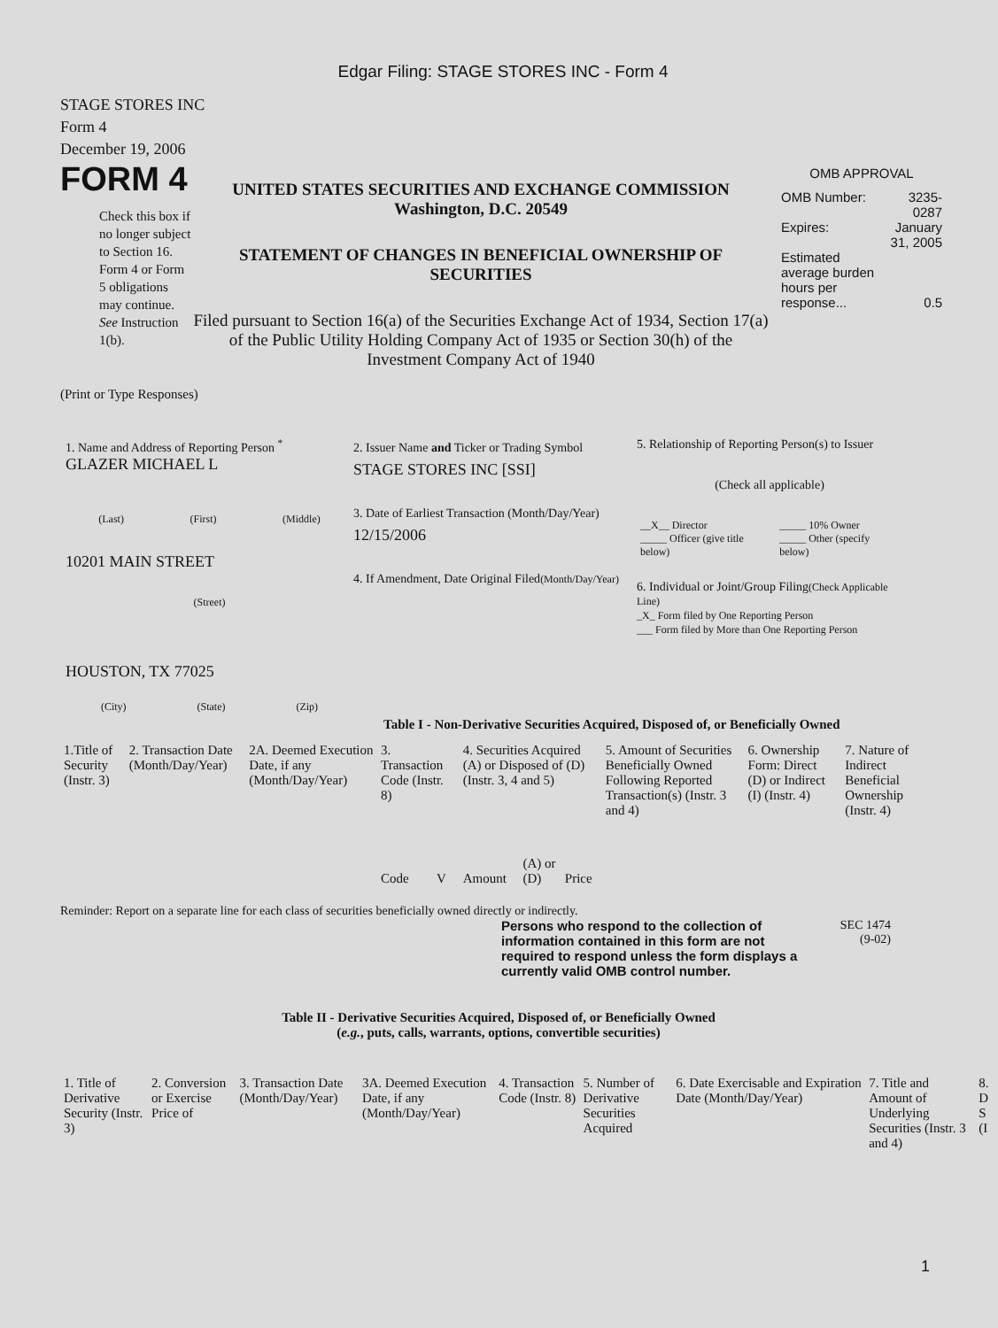Edgar Filing: STAGE STORES INC - Form 4
STAGE STORES INC
Form 4
December 19, 2006
FORM 4
Check this box if no longer subject to Section 16. Form 4 or Form 5 obligations may continue. See Instruction 1(b).
UNITED STATES SECURITIES AND EXCHANGE COMMISSION
Washington, D.C. 20549
STATEMENT OF CHANGES IN BENEFICIAL OWNERSHIP OF SECURITIES
Filed pursuant to Section 16(a) of the Securities Exchange Act of 1934, Section 17(a) of the Public Utility Holding Company Act of 1935 or Section 30(h) of the Investment Company Act of 1940
OMB APPROVAL
| OMB Number: | 3235-0287 |
| Expires: | January 31, 2005 |
| Estimated average burden hours per response... | 0.5 |
(Print or Type Responses)
1. Name and Address of Reporting Person <sup>*</sup>
GLAZER MICHAEL L
(Last) (First) (Middle)
10201 MAIN STREET
(Street)
HOUSTON, TX 77025
(City) (State) (Zip)
2. Issuer Name and Ticker or Trading Symbol
STAGE STORES INC [SSI]
3. Date of Earliest Transaction (Month/Day/Year)
12/15/2006
4. If Amendment, Date Original Filed(Month/Day/Year)
5. Relationship of Reporting Person(s) to Issuer
(Check all applicable)
| __X__ Director _____ Officer (give title below) | _____ 10% Owner _____ Other (specify below) |
6. Individual or Joint/Group Filing(Check Applicable Line)
_X_ Form filed by One Reporting Person
___ Form filed by More than One Reporting Person
Table I - Non-Derivative Securities Acquired, Disposed of, or Beneficially Owned
| 1.Title of Security (Instr. 3) | 2. Transaction Date (Month/Day/Year) | 2A. Deemed Execution Date, if any (Month/Day/Year) | 3. Transaction Code (Instr. 8) | | 4. Securities Acquired (A) or Disposed of (D) (Instr. 3, 4 and 5) | | | 5. Amount of Securities Beneficially Owned Following Reported Transaction(s) (Instr. 3 and 4) | 6. Ownership Form: Direct (D) or Indirect (I) (Instr. 4) | 7. Nature of Indirect Beneficial Ownership (Instr. 4) |
| --- | --- | --- | --- | --- | --- | --- | --- | --- | --- | --- |
| | | | Code | V | Amount | (A) or (D) | Price | | | |
Reminder: Report on a separate line for each class of securities beneficially owned directly or indirectly.
Persons who respond to the collection of information contained in this form are not required to respond unless the form displays a currently valid OMB control number.
SEC 1474
(9-02)
Table II - Derivative Securities Acquired, Disposed of, or Beneficially Owned
(e.g., puts, calls, warrants, options, convertible securities)
| 1. Title of Derivative Security (Instr. 3) | 2. Conversion or Exercise Price of | 3. Transaction Date (Month/Day/Year) | 3A. Deemed Execution Date, if any (Month/Day/Year) | 4. Transaction Code (Instr. 8) | 5. Number of Derivative Securities Acquired | 6. Date Exercisable and Expiration Date (Month/Day/Year) | 7. Title and Amount of Underlying Securities (Instr. 3 and 4) | 8. D S (I |
| --- | --- | --- | --- | --- | --- | --- | --- | --- |
1